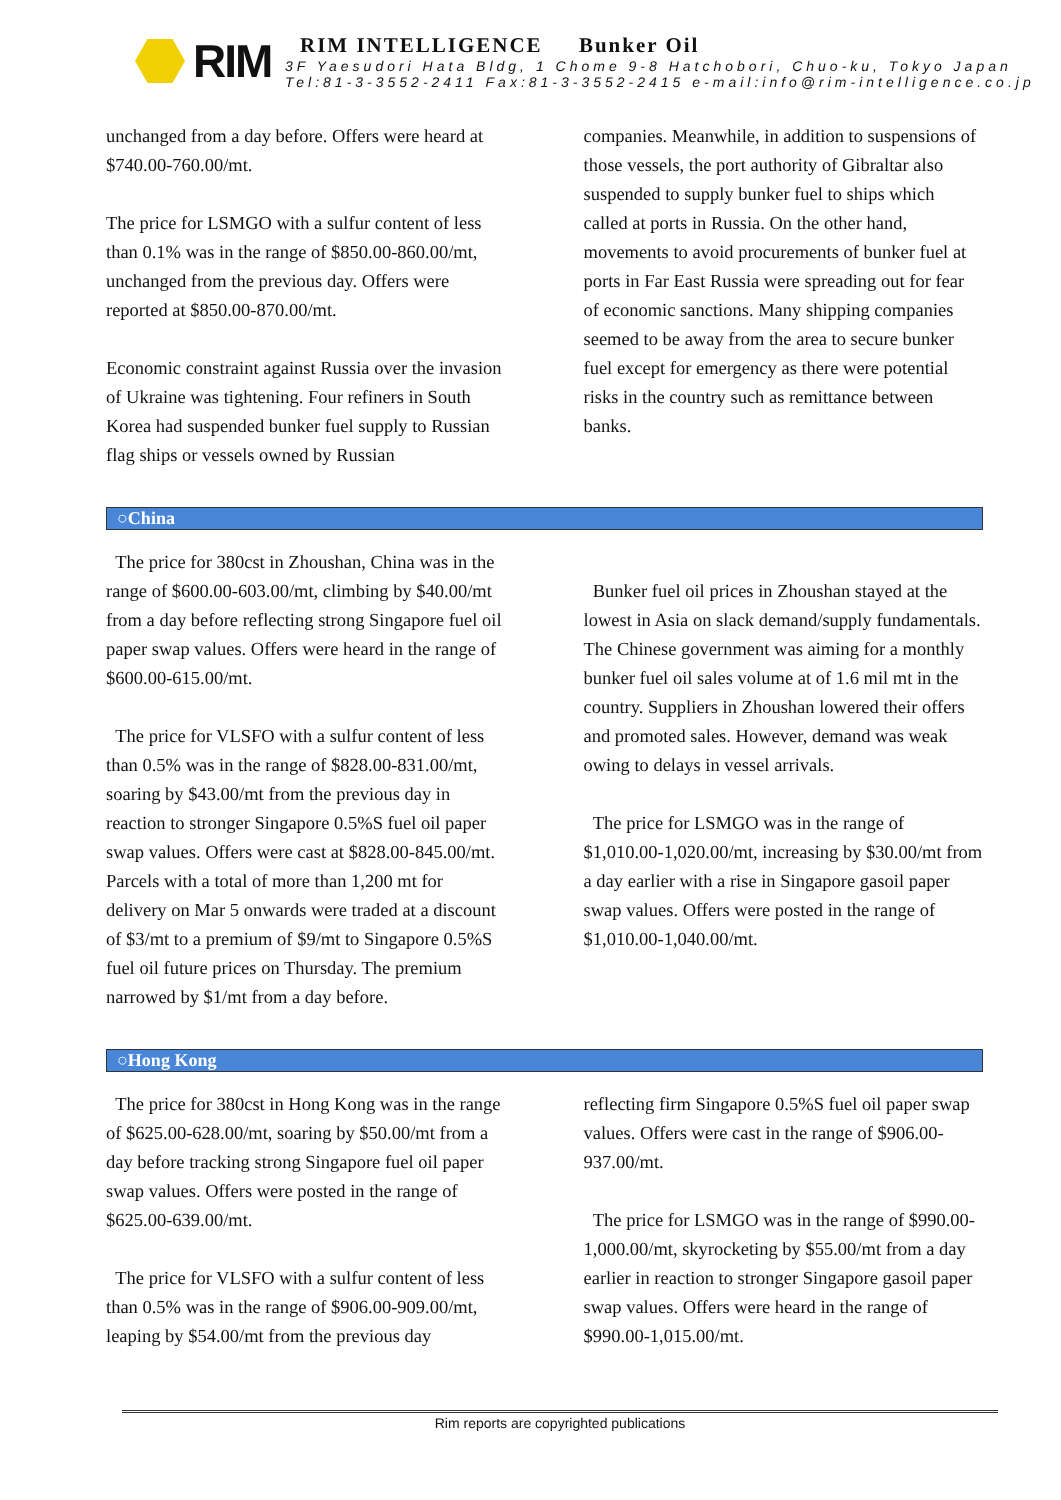RIM
RIM INTELLIGENCE Bunker Oil
3F Yaesudori Hata Bldg, 1 Chome 9-8 Hatchobori, Chuo-ku, Tokyo Japan
Tel:81-3-3552-2411 Fax:81-3-3552-2415 e-mail:info@rim-intelligence.co.jp
unchanged from a day before. Offers were heard at $740.00-760.00/mt.
The price for LSMGO with a sulfur content of less than 0.1% was in the range of $850.00-860.00/mt, unchanged from the previous day. Offers were reported at $850.00-870.00/mt.
Economic constraint against Russia over the invasion of Ukraine was tightening. Four refiners in South Korea had suspended bunker fuel supply to Russian flag ships or vessels owned by Russian
companies. Meanwhile, in addition to suspensions of those vessels, the port authority of Gibraltar also suspended to supply bunker fuel to ships which called at ports in Russia. On the other hand, movements to avoid procurements of bunker fuel at ports in Far East Russia were spreading out for fear of economic sanctions. Many shipping companies seemed to be away from the area to secure bunker fuel except for emergency as there were potential risks in the country such as remittance between banks.
○China
The price for 380cst in Zhoushan, China was in the range of $600.00-603.00/mt, climbing by $40.00/mt from a day before reflecting strong Singapore fuel oil paper swap values. Offers were heard in the range of $600.00-615.00/mt.
The price for VLSFO with a sulfur content of less than 0.5% was in the range of $828.00-831.00/mt, soaring by $43.00/mt from the previous day in reaction to stronger Singapore 0.5%S fuel oil paper swap values. Offers were cast at $828.00-845.00/mt. Parcels with a total of more than 1,200 mt for delivery on Mar 5 onwards were traded at a discount of $3/mt to a premium of $9/mt to Singapore 0.5%S fuel oil future prices on Thursday. The premium narrowed by $1/mt from a day before.
Bunker fuel oil prices in Zhoushan stayed at the lowest in Asia on slack demand/supply fundamentals. The Chinese government was aiming for a monthly bunker fuel oil sales volume at of 1.6 mil mt in the country. Suppliers in Zhoushan lowered their offers and promoted sales. However, demand was weak owing to delays in vessel arrivals.
The price for LSMGO was in the range of $1,010.00-1,020.00/mt, increasing by $30.00/mt from a day earlier with a rise in Singapore gasoil paper swap values. Offers were posted in the range of $1,010.00-1,040.00/mt.
○Hong Kong
The price for 380cst in Hong Kong was in the range of $625.00-628.00/mt, soaring by $50.00/mt from a day before tracking strong Singapore fuel oil paper swap values. Offers were posted in the range of $625.00-639.00/mt.
The price for VLSFO with a sulfur content of less than 0.5% was in the range of $906.00-909.00/mt, leaping by $54.00/mt from the previous day
reflecting firm Singapore 0.5%S fuel oil paper swap values. Offers were cast in the range of $906.00-937.00/mt.
The price for LSMGO was in the range of $990.00-1,000.00/mt, skyrocketing by $55.00/mt from a day earlier in reaction to stronger Singapore gasoil paper swap values. Offers were heard in the range of $990.00-1,015.00/mt.
Rim reports are copyrighted publications